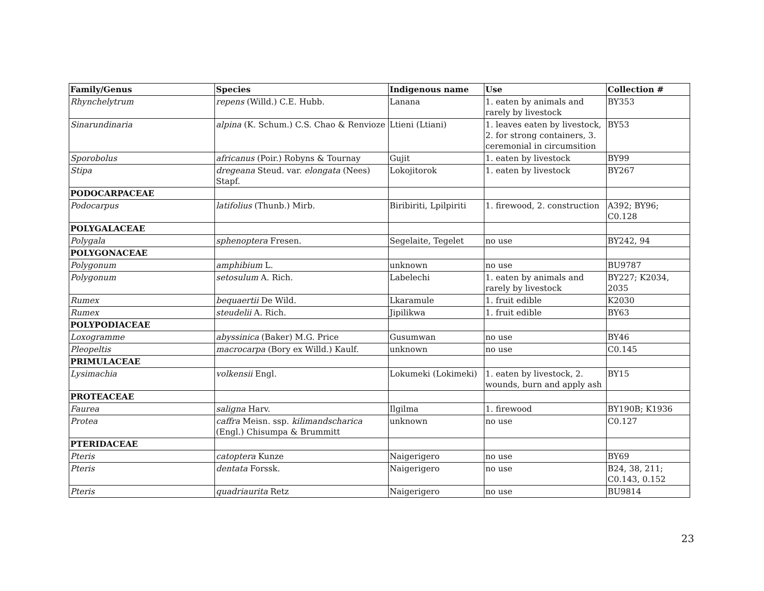| Family/Genus | Species | Indigenous name | Use | Collection # |
| --- | --- | --- | --- | --- |
| Rhynchelytrum | repens (Willd.) C.E. Hubb. | Lanana | 1. eaten by animals and rarely by livestock | BY353 |
| Sinarundinaria | alpina (K. Schum.) C.S. Chao & Renvioze | Ltieni (Ltiani) | 1. leaves eaten by livestock, 2. for strong containers, 3. ceremonial in circumsition | BY53 |
| Sporobolus | africanus (Poir.) Robyns & Tournay | Gujit | 1. eaten by livestock | BY99 |
| Stipa | dregeana Steud. var. elongata (Nees) Stapf. | Lokojitorok | 1. eaten by livestock | BY267 |
| PODOCARPACEAE | | | | |
| Podocarpus | latifolius (Thunb.) Mirb. | Biribiriti, Lpilpiriti | 1. firewood, 2. construction | A392; BY96; C0.128 |
| POLYGALACEAE | | | | |
| Polygala | sphenoptera Fresen. | Segelaite, Tegelet | no use | BY242, 94 |
| POLYGONACEAE | | | | |
| Polygonum | amphibium L. | unknown | no use | BU9787 |
| Polygonum | setosulum A. Rich. | Labelechi | 1. eaten by animals and rarely by livestock | BY227; K2034, 2035 |
| Rumex | bequaertii De Wild. | Lkaramule | 1. fruit edible | K2030 |
| Rumex | steudelii A. Rich. | Jipilikwa | 1. fruit edible | BY63 |
| POLYPODIACEAE | | | | |
| Loxogramme | abyssinica (Baker) M.G. Price | Gusumwan | no use | BY46 |
| Pleopeltis | macrocarpa (Bory ex Willd.) Kaulf. | unknown | no use | C0.145 |
| PRIMULACEAE | | | | |
| Lysimachia | volkensii Engl. | Lokumeki (Lokimeki) | 1. eaten by livestock, 2. wounds, burn and apply ash | BY15 |
| PROTEACEAE | | | | |
| Faurea | saligna Harv. | Ilgilma | 1. firewood | BY190B; K1936 |
| Protea | caffra Meisn. ssp. kilimandscharica (Engl.) Chisumpa & Brummitt | unknown | no use | C0.127 |
| PTERIDACEAE | | | | |
| Pteris | catoptera Kunze | Naigerigero | no use | BY69 |
| Pteris | dentata Forssk. | Naigerigero | no use | B24, 38, 211; C0.143, 0.152 |
| Pteris | quadriaurita Retz | Naigerigero | no use | BU9814 |
23